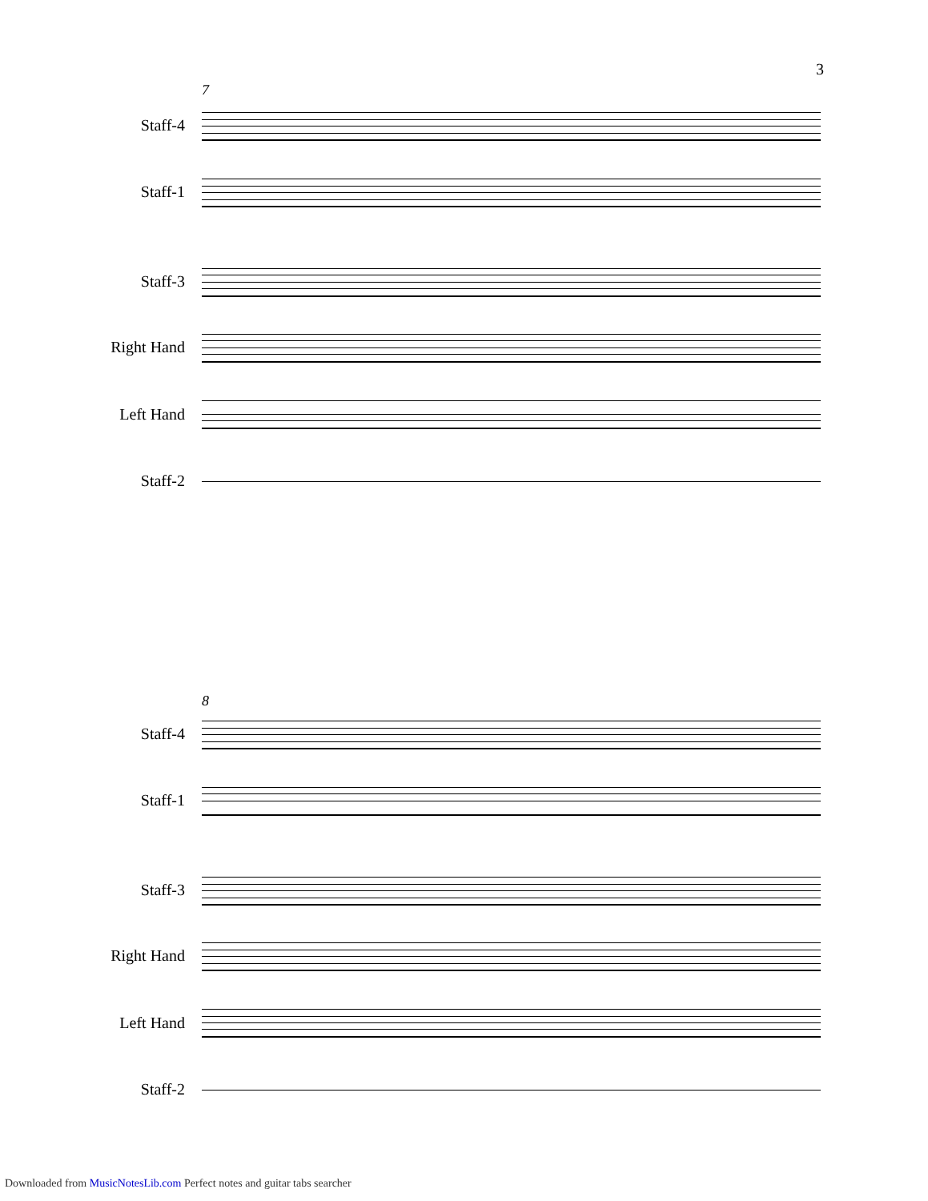3
7
Staff-4
Staff-1
Staff-3
Right Hand
Left Hand
Staff-2
8
Staff-4
Staff-1
Staff-3
Right Hand
Left Hand
Staff-2
Downloaded from MusicNotesLib.com Perfect notes and guitar tabs searcher